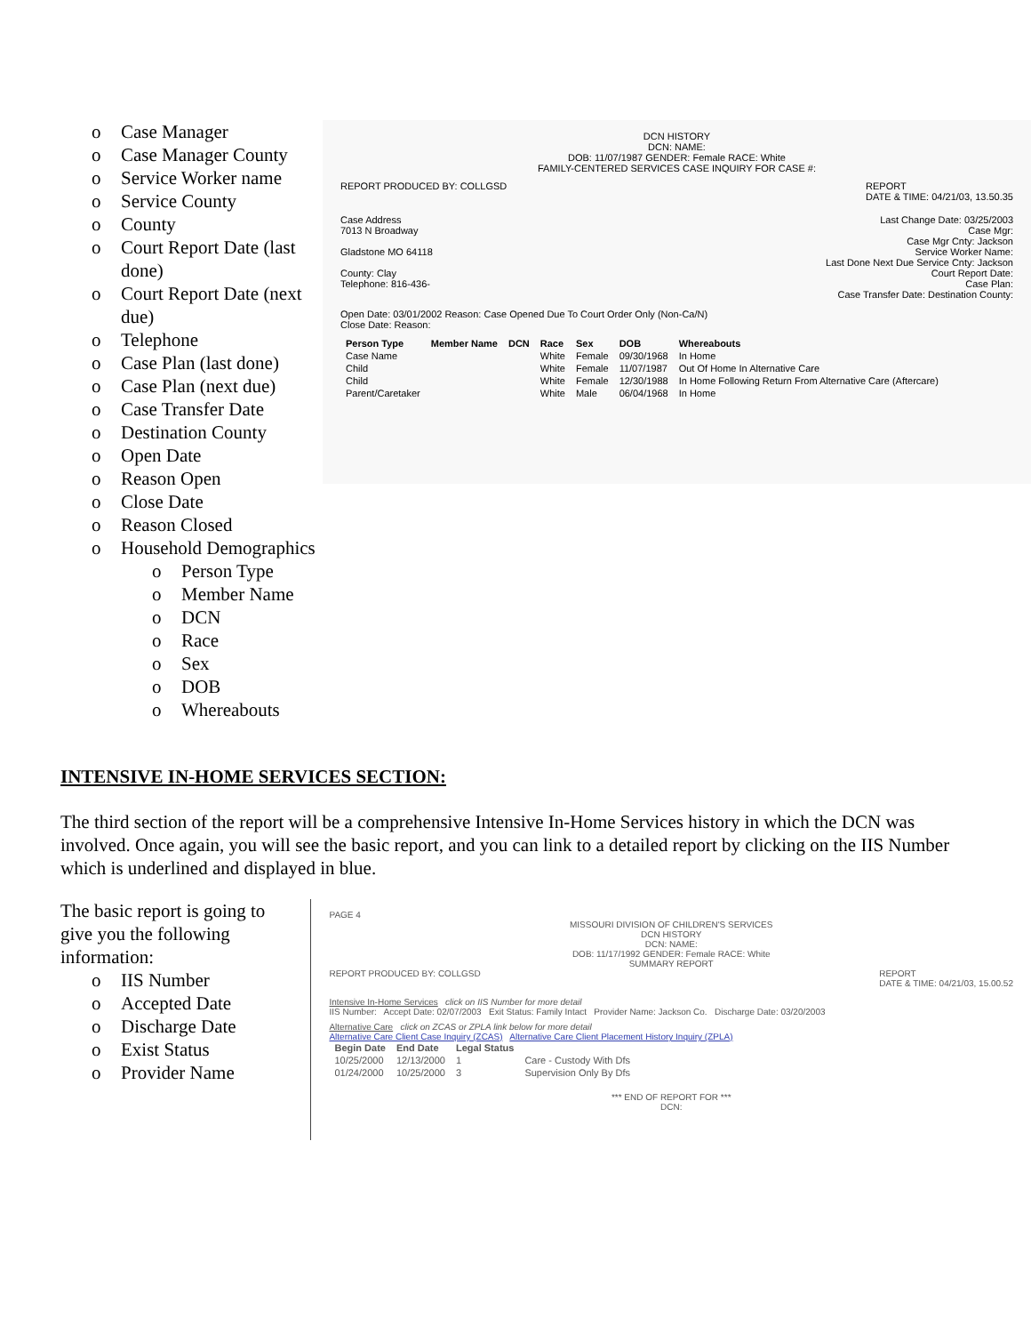o Case Manager
o Case Manager County
o Service Worker name
o Service County
o County
o Court Report Date (last done)
o Court Report Date (next due)
o Telephone
o Case Plan (last done)
o Case Plan (next due)
o Case Transfer Date
o Destination County
o Open Date
o Reason Open
o Close Date
o Reason Closed
o Household Demographics
o Person Type
o Member Name
o DCN
o Race
o Sex
o DOB
o Whereabouts
DCN HISTORY
DCN: NAME:
DOB: 11/07/1987 GENDER: Female RACE: White
FAMILY-CENTERED SERVICES CASE INQUIRY FOR CASE #:
REPORT PRODUCED BY: COLLGSD REPORT
DATE & TIME: 04/21/03, 13.50.35
Case Address
7013 N Broadway
Gladstone MO 64118
County: Clay
Telephone: 816-436- Last Change Date: 03/25/2003
Case Mgr:
Case Mgr Cnty: Jackson
Service Worker Name:
Last Done Next Due Service Cnty: Jackson
Court Report Date:
Case Plan:
Case Transfer Date: Destination County:
Open Date: 03/01/2002 Reason: Case Opened Due To Court Order Only (Non-Ca/N)
Close Date: Reason:
| Person Type | Member Name | DCN | Race | Sex | DOB | Whereabouts |
| --- | --- | --- | --- | --- | --- | --- |
| Case Name | | | White | Female | 09/30/1968 | In Home |
| Child | | | White | Female | 11/07/1987 | Out Of Home In Alternative Care |
| Child | | | White | Female | 12/30/1988 | In Home Following Return From Alternative Care (Aftercare) |
| Parent/Caretaker | | | White | Male | 06/04/1968 | In Home |
INTENSIVE IN-HOME SERVICES SECTION:
The third section of the report will be a comprehensive Intensive In-Home Services history in which the DCN was involved. Once again, you will see the basic report, and you can link to a detailed report by clicking on the IIS Number which is underlined and displayed in blue.
The basic report is going to give you the following information:
o IIS Number
o Accepted Date
o Discharge Date
o Exist Status
o Provider Name
PAGE 4
MISSOURI DIVISION OF CHILDREN'S SERVICES
DCN HISTORY
DCN: NAME:
DOB: 11/17/1992 GENDER: Female RACE: White
SUMMARY REPORT
REPORT PRODUCED BY: COLLGSD REPORT
DATE & TIME: 04/21/03, 15.00.52
Intensive In-Home Services click on IIS Number for more detail
IIS Number: Accept Date: 02/07/2003 Exit Status: Family Intact Provider Name: Jackson Co. Discharge Date: 03/20/2003
Alternative Care click on ZCAS or ZPLA link below for more detail
Alternative Care Client Case Inquiry (ZCAS) Alternative Care Client Placement History Inquiry (ZPLA)
| Begin Date | End Date | Legal Status | |
| --- | --- | --- | --- |
| 10/25/2000 | 12/13/2000 | 1 | Care - Custody With Dfs |
| 01/24/2000 | 10/25/2000 | 3 | Supervision Only By Dfs |
*** END OF REPORT FOR ***
DCN: